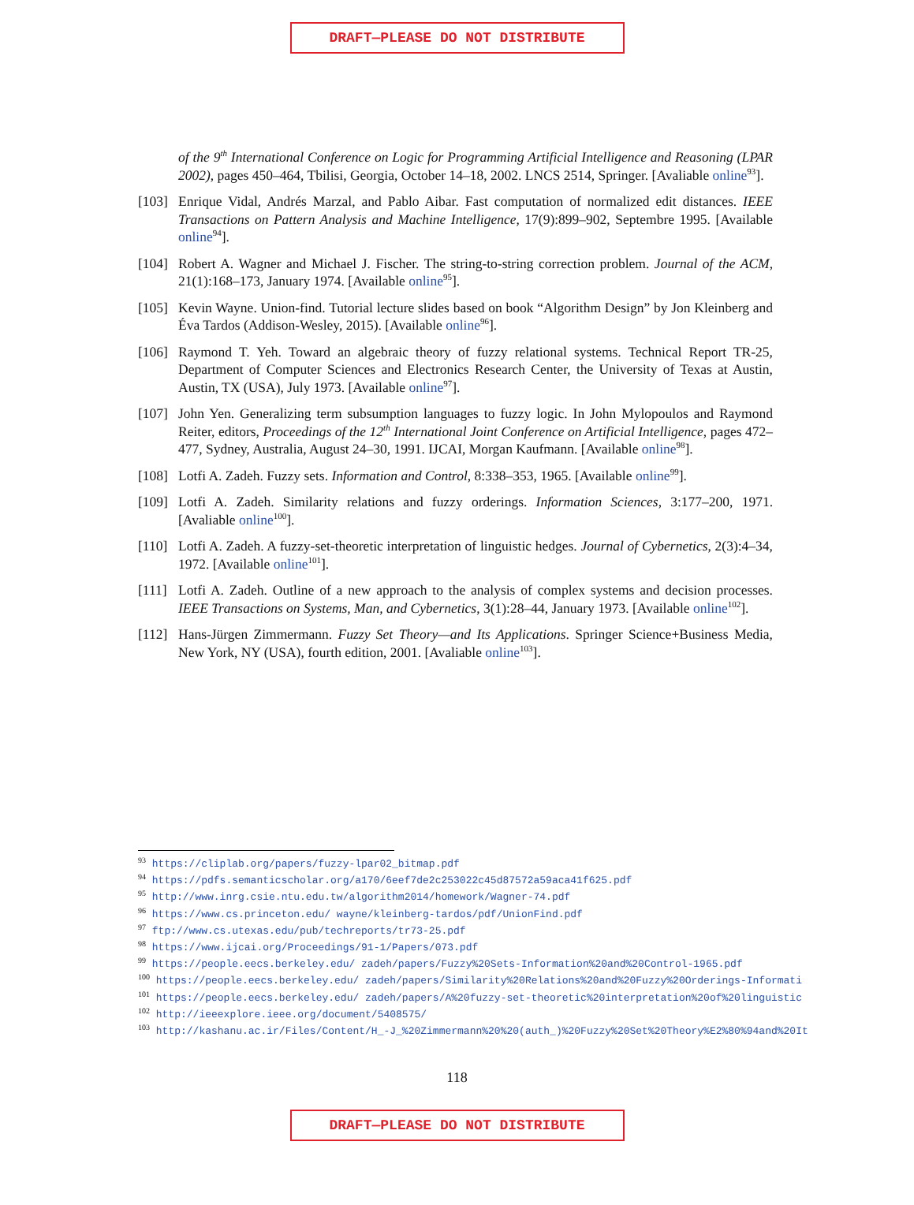DRAFT—PLEASE DO NOT DISTRIBUTE
of the 9<sup>th</sup> International Conference on Logic for Programming Artificial Intelligence and Reasoning (LPAR 2002), pages 450–464, Tbilisi, Georgia, October 14–18, 2002. LNCS 2514, Springer. [Avaliable online<sup>93</sup>].
[103] Enrique Vidal, Andrés Marzal, and Pablo Aibar. Fast computation of normalized edit distances. IEEE Transactions on Pattern Analysis and Machine Intelligence, 17(9):899–902, Septembre 1995. [Available online<sup>94</sup>].
[104] Robert A. Wagner and Michael J. Fischer. The string-to-string correction problem. Journal of the ACM, 21(1):168–173, January 1974. [Available online<sup>95</sup>].
[105] Kevin Wayne. Union-find. Tutorial lecture slides based on book “Algorithm Design” by Jon Kleinberg and Éva Tardos (Addison-Wesley, 2015). [Available online<sup>96</sup>].
[106] Raymond T. Yeh. Toward an algebraic theory of fuzzy relational systems. Technical Report TR-25, Department of Computer Sciences and Electronics Research Center, the University of Texas at Austin, Austin, TX (USA), July 1973. [Available online<sup>97</sup>].
[107] John Yen. Generalizing term subsumption languages to fuzzy logic. In John Mylopoulos and Raymond Reiter, editors, Proceedings of the 12<sup>th</sup> International Joint Conference on Artificial Intelligence, pages 472–477, Sydney, Australia, August 24–30, 1991. IJCAI, Morgan Kaufmann. [Available online<sup>98</sup>].
[108] Lotfi A. Zadeh. Fuzzy sets. Information and Control, 8:338–353, 1965. [Available online<sup>99</sup>].
[109] Lotfi A. Zadeh. Similarity relations and fuzzy orderings. Information Sciences, 3:177–200, 1971. [Avaliable online<sup>100</sup>].
[110] Lotfi A. Zadeh. A fuzzy-set-theoretic interpretation of linguistic hedges. Journal of Cybernetics, 2(3):4–34, 1972. [Available online<sup>101</sup>].
[111] Lotfi A. Zadeh. Outline of a new approach to the analysis of complex systems and decision processes. IEEE Transactions on Systems, Man, and Cybernetics, 3(1):28–44, January 1973. [Available online<sup>102</sup>].
[112] Hans-Jürgen Zimmermann. Fuzzy Set Theory—and Its Applications. Springer Science+Business Media, New York, NY (USA), fourth edition, 2001. [Avaliable online<sup>103</sup>].
<sup>93</sup> https://cliplab.org/papers/fuzzy-lpar02_bitmap.pdf
<sup>94</sup> https://pdfs.semanticscholar.org/a170/6eef7de2c253022c45d87572a59aca41f625.pdf
<sup>95</sup> http://www.inrg.csie.ntu.edu.tw/algorithm2014/homework/Wagner-74.pdf
<sup>96</sup> https://www.cs.princeton.edu/ wayne/kleinberg-tardos/pdf/UnionFind.pdf
<sup>97</sup> ftp://www.cs.utexas.edu/pub/techreports/tr73-25.pdf
<sup>98</sup> https://www.ijcai.org/Proceedings/91-1/Papers/073.pdf
<sup>99</sup> https://people.eecs.berkeley.edu/ zadeh/papers/Fuzzy%20Sets-Information%20and%20Control-1965.pdf
<sup>100</sup> https://people.eecs.berkeley.edu/ zadeh/papers/Similarity%20Relations%20and%20Fuzzy%20Orderings-Informati
<sup>101</sup> https://people.eecs.berkeley.edu/ zadeh/papers/A%20fuzzy-set-theoretic%20interpretation%20of%20linguistic
<sup>102</sup> http://ieeexplore.ieee.org/document/5408575/
<sup>103</sup> http://kashanu.ac.ir/Files/Content/H_-J_%20Zimmermann%20%20(auth_)%20Fuzzy%20Set%20Theory%E2%80%94and%20It
118
DRAFT—PLEASE DO NOT DISTRIBUTE